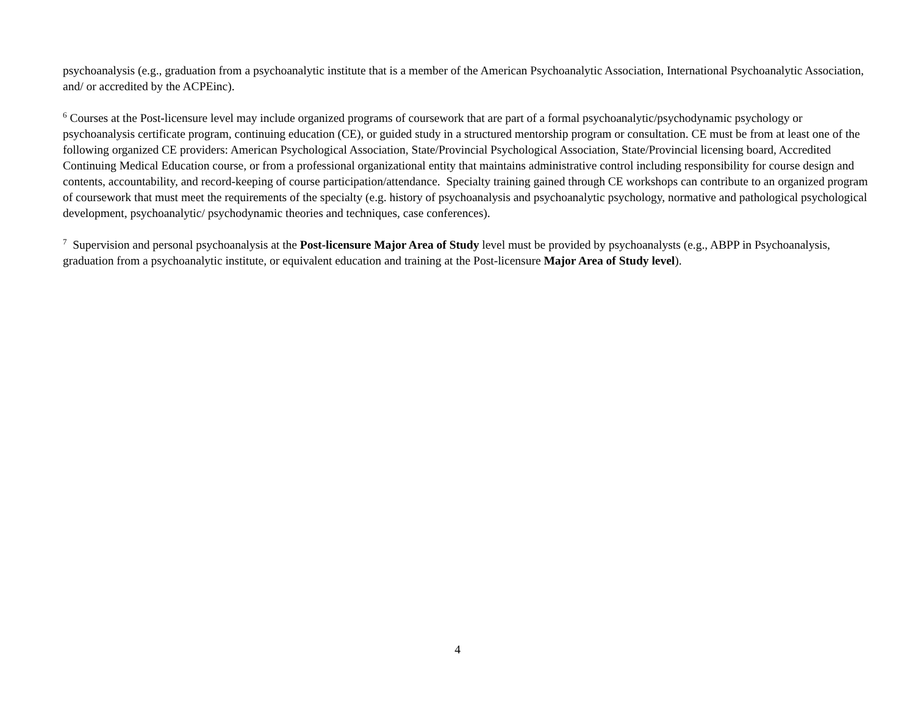psychoanalysis (e.g., graduation from a psychoanalytic institute that is a member of the American Psychoanalytic Association, International Psychoanalytic Association, and/ or accredited by the ACPEinc).
<sup>6</sup> Courses at the Post-licensure level may include organized programs of coursework that are part of a formal psychoanalytic/psychodynamic psychology or psychoanalysis certificate program, continuing education (CE), or guided study in a structured mentorship program or consultation. CE must be from at least one of the following organized CE providers: American Psychological Association, State/Provincial Psychological Association, State/Provincial licensing board, Accredited Continuing Medical Education course, or from a professional organizational entity that maintains administrative control including responsibility for course design and contents, accountability, and record-keeping of course participation/attendance. Specialty training gained through CE workshops can contribute to an organized program of coursework that must meet the requirements of the specialty (e.g. history of psychoanalysis and psychoanalytic psychology, normative and pathological psychological development, psychoanalytic/ psychodynamic theories and techniques, case conferences).
<sup>7</sup> Supervision and personal psychoanalysis at the Post-licensure Major Area of Study level must be provided by psychoanalysts (e.g., ABPP in Psychoanalysis, graduation from a psychoanalytic institute, or equivalent education and training at the Post-licensure Major Area of Study level).
4